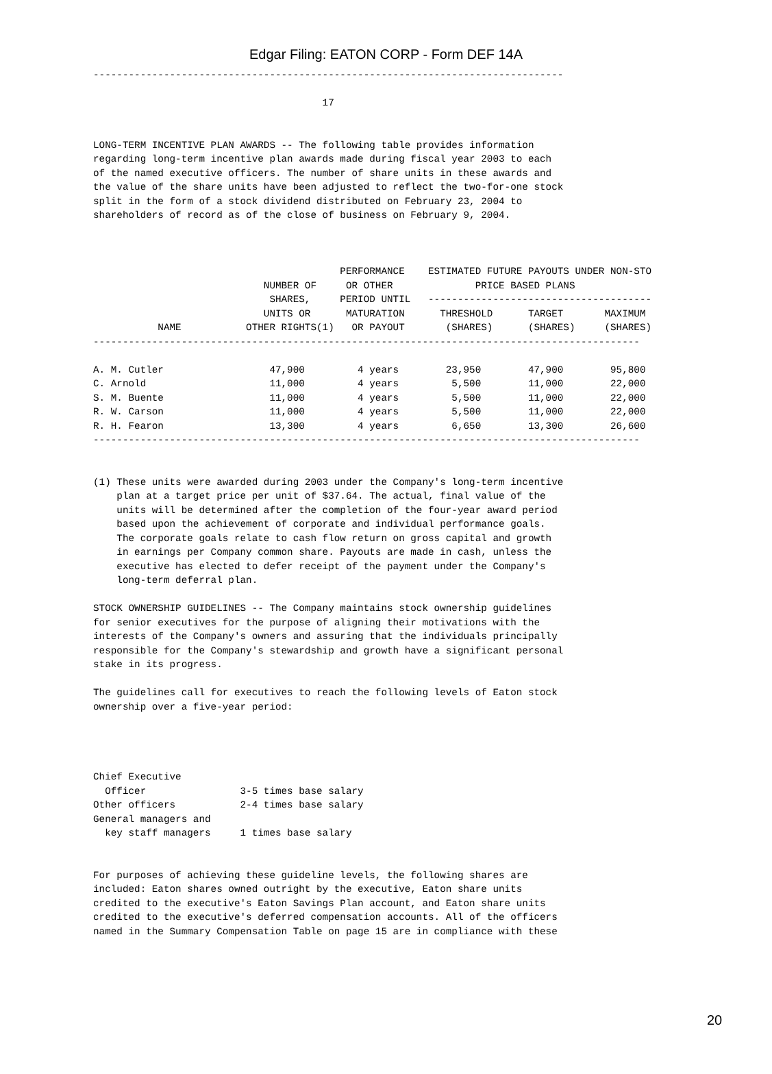Edgar Filing: EATON CORP - Form DEF 14A
--------------------------------------------------------------------------------

                                       17


LONG-TERM INCENTIVE PLAN AWARDS -- The following table provides information
regarding long-term incentive plan awards made during fiscal year 2003 to each
of the named executive officers. The number of share units in these awards and
the value of the share units have been adjusted to reflect the two-for-one stock
split in the form of a stock dividend distributed on February 23, 2004 to
shareholders of record as of the close of business on February 9, 2004.



                                          PERFORMANCE    ESTIMATED FUTURE PAYOUTS UNDER NON-STO
                             NUMBER OF     OR OTHER              PRICE BASED PLANS
                              SHARES,     PERIOD UNTIL   --------------------------------------
                             UNITS OR      MATURATION      THRESHOLD      TARGET       MAXIMUM
           NAME           OTHER RIGHTS(1)   OR PAYOUT       (SHARES)      (SHARES)     (SHARES)
---------------------------------------------------------------------------------------------

A. M. Cutler                  47,900         4 years        23,950        47,900        95,800
C. Arnold                     11,000         4 years         5,500        11,000        22,000
S. M. Buente                  11,000         4 years         5,500        11,000        22,000
R. W. Carson                  11,000         4 years         5,500        11,000        22,000
R. H. Fearon                  13,300         4 years         6,650        13,300        26,600
---------------------------------------------------------------------------------------------


(1) These units were awarded during 2003 under the Company's long-term incentive
    plan at a target price per unit of $37.64. The actual, final value of the
    units will be determined after the completion of the four-year award period
    based upon the achievement of corporate and individual performance goals.
    The corporate goals relate to cash flow return on gross capital and growth
    in earnings per Company common share. Payouts are made in cash, unless the
    executive has elected to defer receipt of the payment under the Company's
    long-term deferral plan.

STOCK OWNERSHIP GUIDELINES -- The Company maintains stock ownership guidelines
for senior executives for the purpose of aligning their motivations with the
interests of the Company's owners and assuring that the individuals principally
responsible for the Company's stewardship and growth have a significant personal
stake in its progress.

The guidelines call for executives to reach the following levels of Eaton stock
ownership over a five-year period:




Chief Executive
  Officer                3-5 times base salary
Other officers           2-4 times base salary
General managers and
  key staff managers     1 times base salary


For purposes of achieving these guideline levels, the following shares are
included: Eaton shares owned outright by the executive, Eaton share units
credited to the executive's Eaton Savings Plan account, and Eaton share units
credited to the executive's deferred compensation accounts. All of the officers
named in the Summary Compensation Table on page 15 are in compliance with these
20